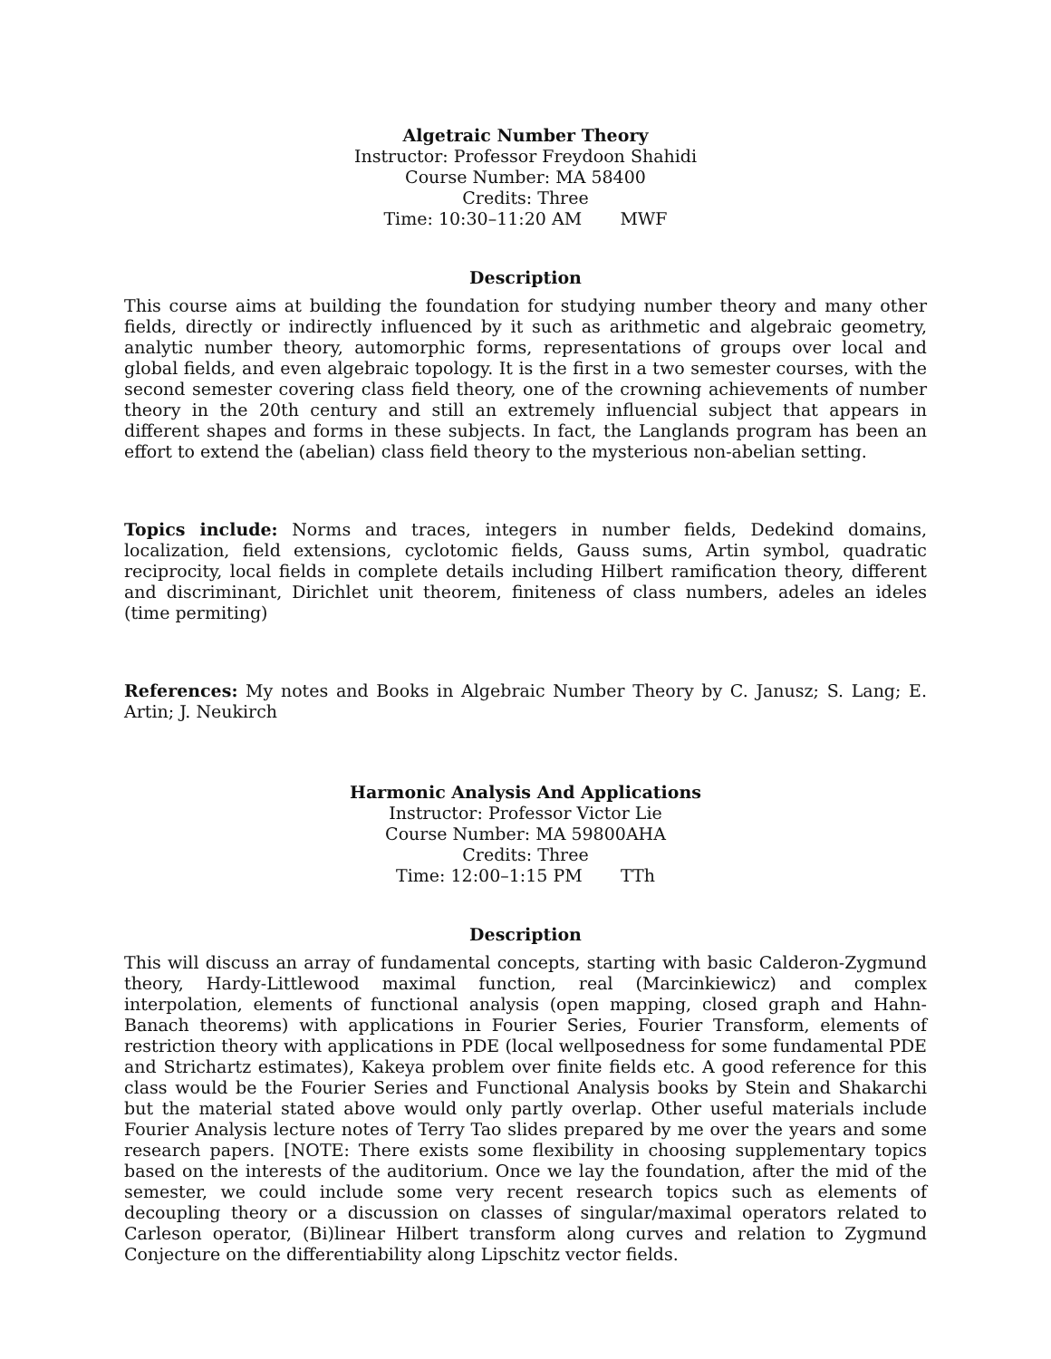Algetraic Number Theory
Instructor: Professor Freydoon Shahidi
Course Number: MA 58400
Credits: Three
Time: 10:30–11:20 AM MWF
Description
This course aims at building the foundation for studying number theory and many other fields, directly or indirectly influenced by it such as arithmetic and algebraic geometry, analytic number theory, automorphic forms, representations of groups over local and global fields, and even algebraic topology. It is the first in a two semester courses, with the second semester covering class field theory, one of the crowning achievements of number theory in the 20th century and still an extremely influencial subject that appears in different shapes and forms in these subjects. In fact, the Langlands program has been an effort to extend the (abelian) class field theory to the mysterious non-abelian setting.
Topics include: Norms and traces, integers in number fields, Dedekind domains, localization, field extensions, cyclotomic fields, Gauss sums, Artin symbol, quadratic reciprocity, local fields in complete details including Hilbert ramification theory, different and discriminant, Dirichlet unit theorem, finiteness of class numbers, adeles an ideles (time permiting)
References: My notes and Books in Algebraic Number Theory by C. Janusz; S. Lang; E. Artin; J. Neukirch
Harmonic Analysis And Applications
Instructor: Professor Victor Lie
Course Number: MA 59800AHA
Credits: Three
Time: 12:00–1:15 PM TTh
Description
This will discuss an array of fundamental concepts, starting with basic Calderon-Zygmund theory, Hardy-Littlewood maximal function, real (Marcinkiewicz) and complex interpolation, elements of functional analysis (open mapping, closed graph and Hahn-Banach theorems) with applications in Fourier Series, Fourier Transform, elements of restriction theory with applications in PDE (local wellposedness for some fundamental PDE and Strichartz estimates), Kakeya problem over finite fields etc. A good reference for this class would be the Fourier Series and Functional Analysis books by Stein and Shakarchi but the material stated above would only partly overlap. Other useful materials include Fourier Analysis lecture notes of Terry Tao slides prepared by me over the years and some research papers. [NOTE: There exists some flexibility in choosing supplementary topics based on the interests of the auditorium. Once we lay the foundation, after the mid of the semester, we could include some very recent research topics such as elements of decoupling theory or a discussion on classes of singular/maximal operators related to Carleson operator, (Bi)linear Hilbert transform along curves and relation to Zygmund Conjecture on the differentiability along Lipschitz vector fields.